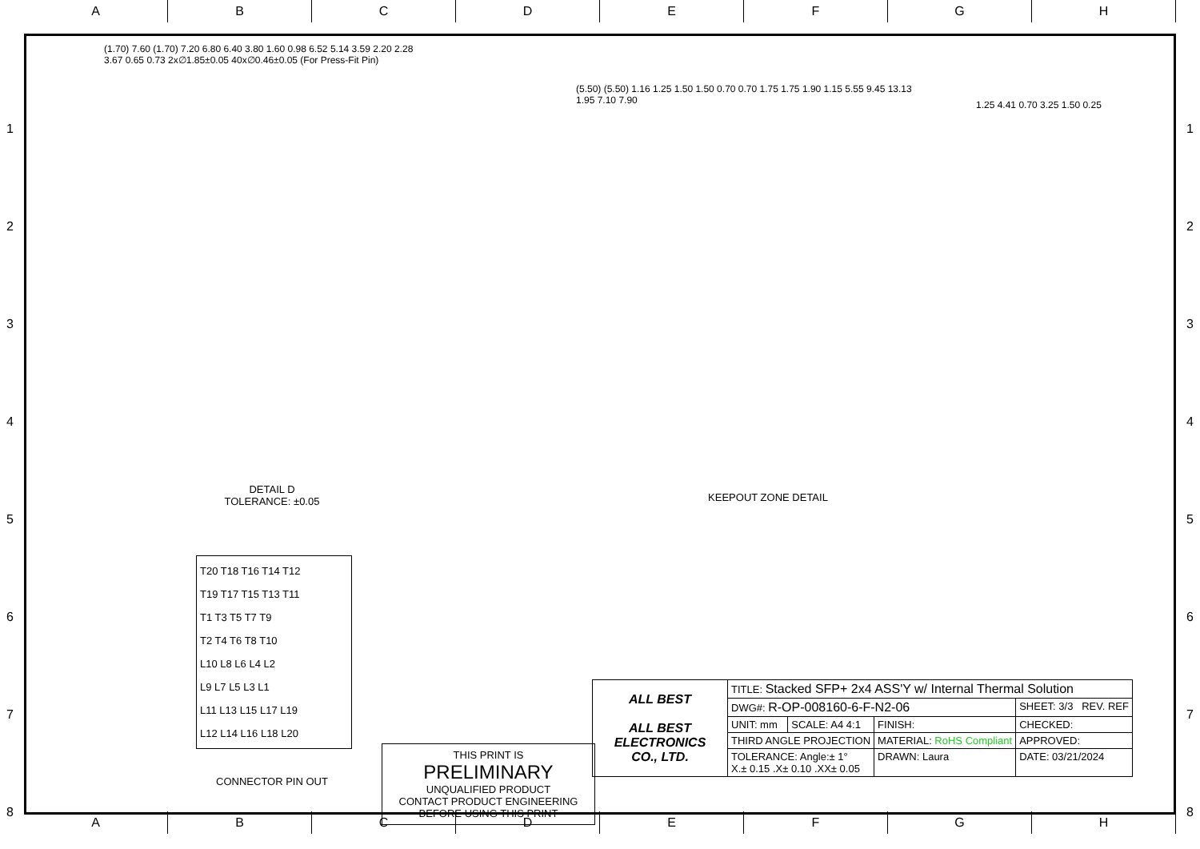A B C D E F G H
(1.70) 7.60 (1.70) 7.20 6.80 6.40 3.80 1.60 0.98 6.52 5.14 3.59 2.20 2.28 3.67 0.65 0.73 2x∅1.85±0.05 40x∅0.46±0.05 (For Press-Fit Pin)
(5.50) (5.50) 1.16 1.25 1.50 1.50 0.70 0.70 1.75 1.75 1.90 1.15 5.55 9.45 13.13 1.95 7.10 7.90
1.25 4.41 0.70 3.25 1.50 0.25
DETAIL D
TOLERANCE: ±0.05
KEEPOUT ZONE DETAIL
T20 T18 T16 T14 T12
T19 T17 T15 T13 T11
T1 T3 T5 T7 T9
T2 T4 T6 T8 T10
L10 L8 L6 L4 L2
L9 L7 L5 L3 L1
L11 L13 L15 L17 L19
L12 L14 L16 L18 L20
CONNECTOR PIN OUT
THIS PRINT IS
PRELIMINARY
UNQUALIFIED PRODUCT
CONTACT PRODUCT ENGINEERING
BEFORE USING THIS PRINT
| ALL BEST ALL BEST ELECTRONICS CO., LTD. | TITLE: Stacked SFP+ 2x4 ASS'Y w/ Internal Thermal Solution | | | |
| | DWG#: R-OP-008160-6-F-N2-06 | | | SHEET: 3/3 REV. REF |
| | UNIT: mm | SCALE: A4 4:1 | FINISH: | CHECKED: |
| | THIRD ANGLE PROJECTION | | MATERIAL: RoHS Compliant | APPROVED: |
| | TOLERANCE: Angle:± 1° X.± 0.15 .X± 0.10 .XX± 0.05 | | DRAWN: Laura | DATE: 03/21/2024 |
A B C D E F G H
1
2
3
4
5
6
7
8
1
2
3
4
5
6
7
8